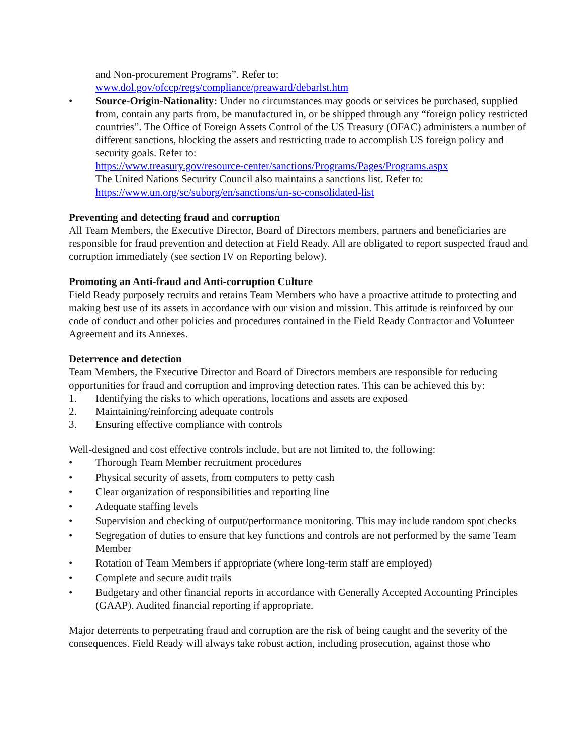and Non-procurement Programs”. Refer to:
www.dol.gov/ofccp/regs/compliance/preaward/debarlst.htm
• Source-Origin-Nationality: Under no circumstances may goods or services be purchased, supplied from, contain any parts from, be manufactured in, or be shipped through any “foreign policy restricted countries”. The Office of Foreign Assets Control of the US Treasury (OFAC) administers a number of different sanctions, blocking the assets and restricting trade to accomplish US foreign policy and security goals. Refer to:
https://www.treasury.gov/resource-center/sanctions/Programs/Pages/Programs.aspx
The United Nations Security Council also maintains a sanctions list. Refer to:
https://www.un.org/sc/suborg/en/sanctions/un-sc-consolidated-list
Preventing and detecting fraud and corruption
All Team Members, the Executive Director, Board of Directors members, partners and beneficiaries are responsible for fraud prevention and detection at Field Ready. All are obligated to report suspected fraud and corruption immediately (see section IV on Reporting below).
Promoting an Anti-fraud and Anti-corruption Culture
Field Ready purposely recruits and retains Team Members who have a proactive attitude to protecting and making best use of its assets in accordance with our vision and mission. This attitude is reinforced by our code of conduct and other policies and procedures contained in the Field Ready Contractor and Volunteer Agreement and its Annexes.
Deterrence and detection
Team Members, the Executive Director and Board of Directors members are responsible for reducing opportunities for fraud and corruption and improving detection rates. This can be achieved this by:
1. Identifying the risks to which operations, locations and assets are exposed
2. Maintaining/reinforcing adequate controls
3. Ensuring effective compliance with controls
Well-designed and cost effective controls include, but are not limited to, the following:
• Thorough Team Member recruitment procedures
• Physical security of assets, from computers to petty cash
• Clear organization of responsibilities and reporting line
• Adequate staffing levels
• Supervision and checking of output/performance monitoring. This may include random spot checks
• Segregation of duties to ensure that key functions and controls are not performed by the same Team Member
• Rotation of Team Members if appropriate (where long-term staff are employed)
• Complete and secure audit trails
• Budgetary and other financial reports in accordance with Generally Accepted Accounting Principles (GAAP). Audited financial reporting if appropriate.
Major deterrents to perpetrating fraud and corruption are the risk of being caught and the severity of the consequences. Field Ready will always take robust action, including prosecution, against those who